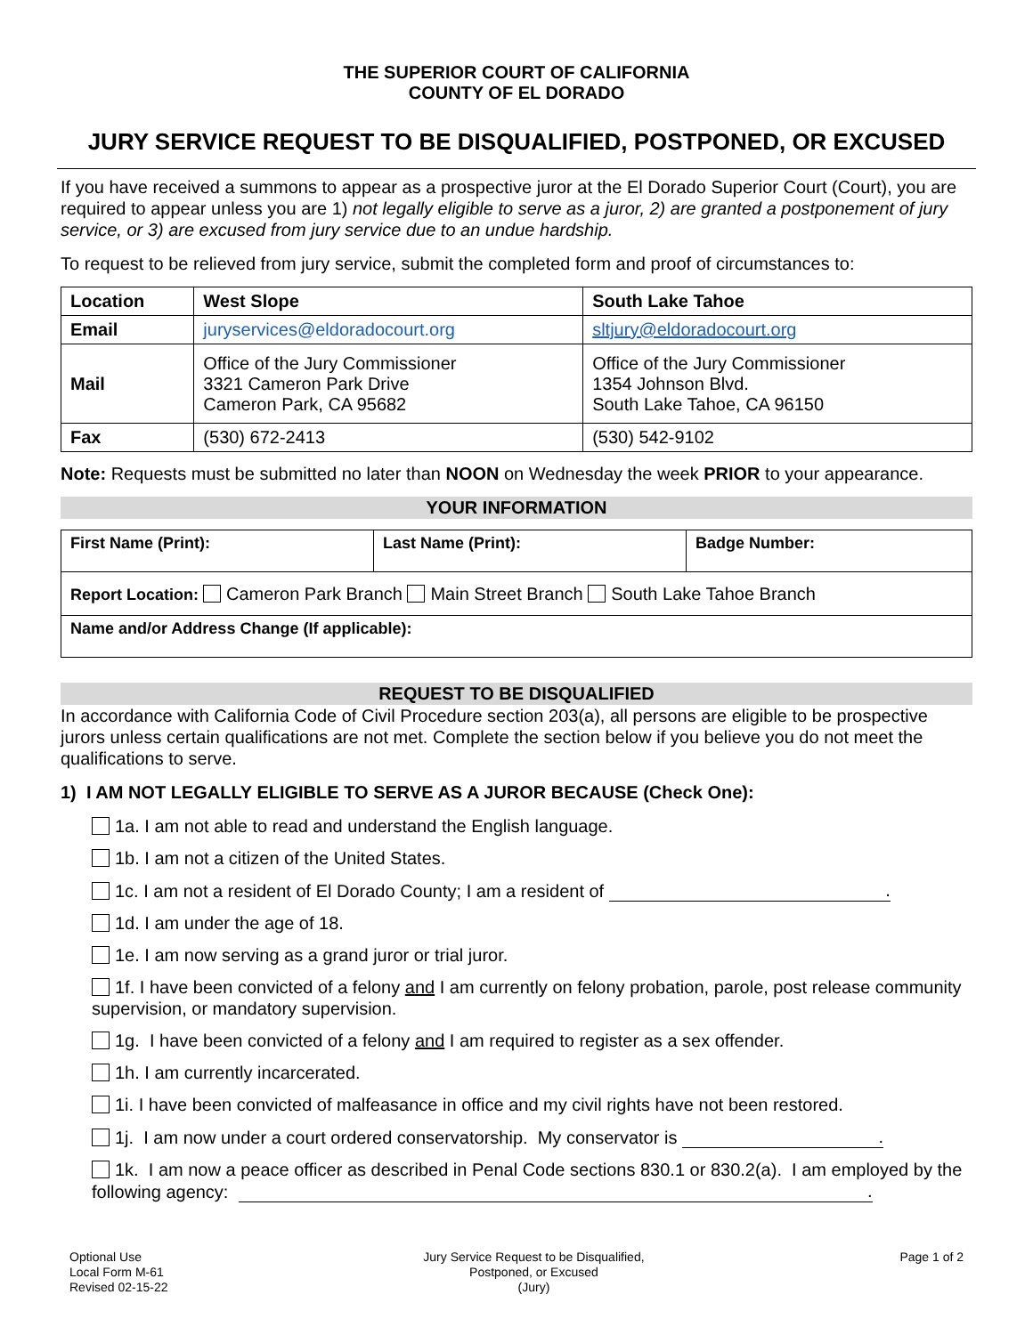THE SUPERIOR COURT OF CALIFORNIA
COUNTY OF EL DORADO
JURY SERVICE REQUEST TO BE DISQUALIFIED, POSTPONED, OR EXCUSED
If you have received a summons to appear as a prospective juror at the El Dorado Superior Court (Court), you are required to appear unless you are 1) not legally eligible to serve as a juror, 2) are granted a postponement of jury service, or 3) are excused from jury service due to an undue hardship.
To request to be relieved from jury service, submit the completed form and proof of circumstances to:
| Location | West Slope | South Lake Tahoe |
| --- | --- | --- |
| Email | juryservices@eldoradocourt.org | sltjury@eldoradocourt.org |
| Mail | Office of the Jury Commissioner 3321 Cameron Park Drive Cameron Park, CA 95682 | Office of the Jury Commissioner 1354 Johnson Blvd. South Lake Tahoe, CA 96150 |
| Fax | (530) 672-2413 | (530) 542-9102 |
Note: Requests must be submitted no later than NOON on Wednesday the week PRIOR to your appearance.
YOUR INFORMATION
| First Name (Print): | Last Name (Print): | Badge Number: |
| --- | --- | --- |
| Report Location: Cameron Park Branch Main Street Branch South Lake Tahoe Branch | | |
| Name and/or Address Change (If applicable): | | |
REQUEST TO BE DISQUALIFIED
In accordance with California Code of Civil Procedure section 203(a), all persons are eligible to be prospective jurors unless certain qualifications are not met. Complete the section below if you believe you do not meet the qualifications to serve.
1) I AM NOT LEGALLY ELIGIBLE TO SERVE AS A JUROR BECAUSE (Check One):
1a. I am not able to read and understand the English language.
1b. I am not a citizen of the United States.
1c. I am not a resident of El Dorado County; I am a resident of .
1d. I am under the age of 18.
1e. I am now serving as a grand juror or trial juror.
1f. I have been convicted of a felony and I am currently on felony probation, parole, post release community supervision, or mandatory supervision.
1g. I have been convicted of a felony and I am required to register as a sex offender.
1h. I am currently incarcerated.
1i. I have been convicted of malfeasance in office and my civil rights have not been restored.
1j. I am now under a court ordered conservatorship. My conservator is .
1k. I am now a peace officer as described in Penal Code sections 830.1 or 830.2(a). I am employed by the following agency: .
Optional Use
Local Form M-61
Revised 02-15-22
Jury Service Request to be Disqualified,
Postponed, or Excused
(Jury)
Page 1 of 2